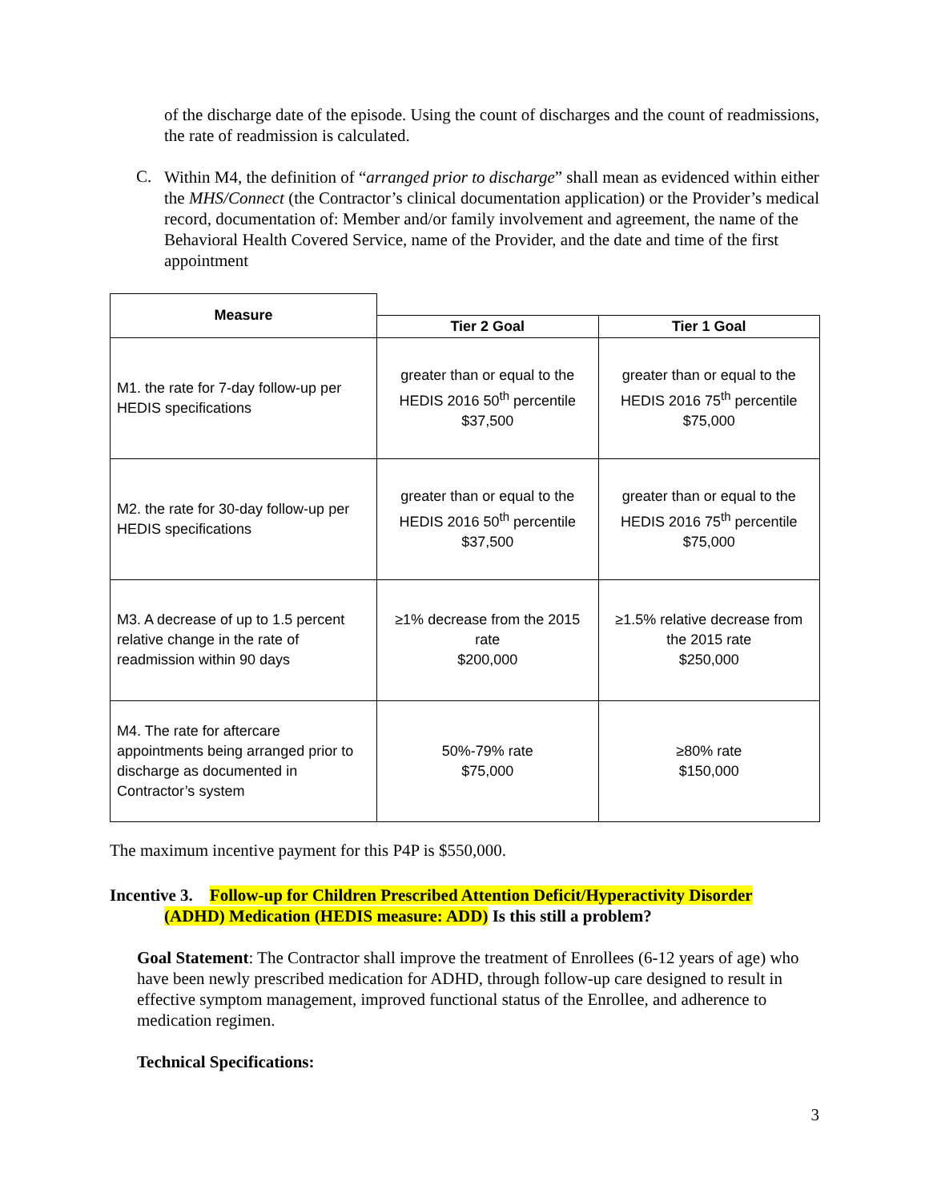of the discharge date of the episode. Using the count of discharges and the count of readmissions, the rate of readmission is calculated.
C.
Within M4, the definition of “arranged prior to discharge” shall mean as evidenced within either the MHS/Connect (the Contractor’s clinical documentation application) or the Provider’s medical record, documentation of: Member and/or family involvement and agreement, the name of the Behavioral Health Covered Service, name of the Provider, and the date and time of the first appointment
| Measure | | |
| --- | --- | --- |
| | Tier 2 Goal | Tier 1 Goal |
| M1. the rate for 7-day follow-up per HEDIS specifications | greater than or equal to the HEDIS 2016 50<sup>th</sup> percentile $37,500 | greater than or equal to the HEDIS 2016 75<sup>th</sup> percentile $75,000 |
| M2. the rate for 30-day follow-up per HEDIS specifications | greater than or equal to the HEDIS 2016 50<sup>th</sup> percentile $37,500 | greater than or equal to the HEDIS 2016 75<sup>th</sup> percentile $75,000 |
| M3. A decrease of up to 1.5 percent relative change in the rate of readmission within 90 days | ≥1% decrease from the 2015 rate $200,000 | ≥1.5% relative decrease from the 2015 rate $250,000 |
| M4. The rate for aftercare appointments being arranged prior to discharge as documented in Contractor’s system | 50%-79% rate $75,000 | ≥80% rate $150,000 |
The maximum incentive payment for this P4P is $550,000.
Incentive 3. Follow-up for Children Prescribed Attention Deficit/Hyperactivity Disorder
(ADHD) Medication (HEDIS measure: ADD) Is this still a problem?
Goal Statement: The Contractor shall improve the treatment of Enrollees (6-12 years of age) who have been newly prescribed medication for ADHD, through follow-up care designed to result in effective symptom management, improved functional status of the Enrollee, and adherence to medication regimen.
Technical Specifications:
3